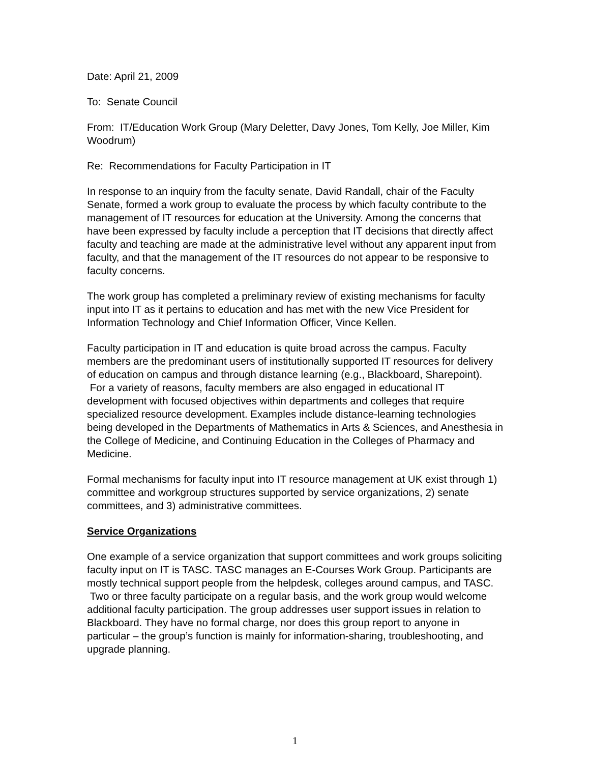Date: April 21, 2009
To: Senate Council
From: IT/Education Work Group (Mary Deletter, Davy Jones, Tom Kelly, Joe Miller, Kim Woodrum)
Re: Recommendations for Faculty Participation in IT
In response to an inquiry from the faculty senate, David Randall, chair of the Faculty Senate, formed a work group to evaluate the process by which faculty contribute to the management of IT resources for education at the University. Among the concerns that have been expressed by faculty include a perception that IT decisions that directly affect faculty and teaching are made at the administrative level without any apparent input from faculty, and that the management of the IT resources do not appear to be responsive to faculty concerns.
The work group has completed a preliminary review of existing mechanisms for faculty input into IT as it pertains to education and has met with the new Vice President for Information Technology and Chief Information Officer, Vince Kellen.
Faculty participation in IT and education is quite broad across the campus. Faculty members are the predominant users of institutionally supported IT resources for delivery of education on campus and through distance learning (e.g., Blackboard, Sharepoint). For a variety of reasons, faculty members are also engaged in educational IT development with focused objectives within departments and colleges that require specialized resource development. Examples include distance-learning technologies being developed in the Departments of Mathematics in Arts & Sciences, and Anesthesia in the College of Medicine, and Continuing Education in the Colleges of Pharmacy and Medicine.
Formal mechanisms for faculty input into IT resource management at UK exist through 1) committee and workgroup structures supported by service organizations, 2) senate committees, and 3) administrative committees.
Service Organizations
One example of a service organization that support committees and work groups soliciting faculty input on IT is TASC. TASC manages an E-Courses Work Group. Participants are mostly technical support people from the helpdesk, colleges around campus, and TASC. Two or three faculty participate on a regular basis, and the work group would welcome additional faculty participation. The group addresses user support issues in relation to Blackboard. They have no formal charge, nor does this group report to anyone in particular – the group’s function is mainly for information-sharing, troubleshooting, and upgrade planning.
1